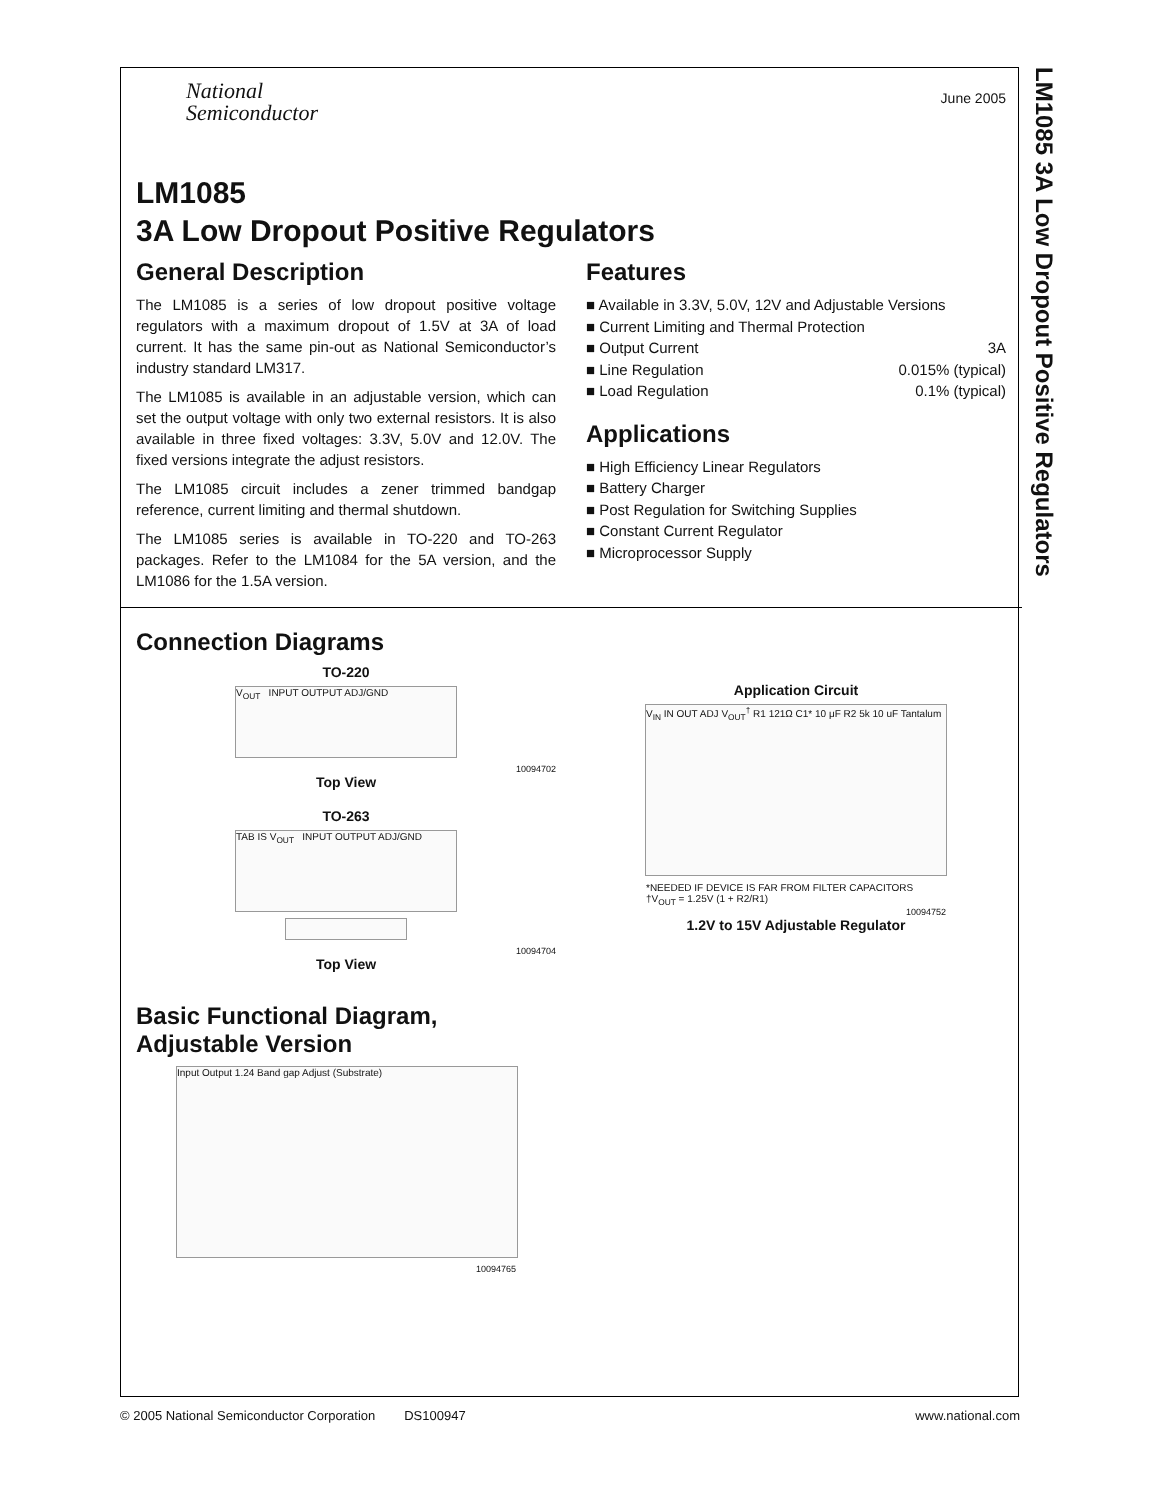LM1085 3A Low Dropout Positive Regulators
National
Semiconductor
June 2005
LM1085
3A Low Dropout Positive Regulators
General Description
The LM1085 is a series of low dropout positive voltage regulators with a maximum dropout of 1.5V at 3A of load current. It has the same pin-out as National Semiconductor’s industry standard LM317.
The LM1085 is available in an adjustable version, which can set the output voltage with only two external resistors. It is also available in three fixed voltages: 3.3V, 5.0V and 12.0V. The fixed versions integrate the adjust resistors.
The LM1085 circuit includes a zener trimmed bandgap reference, current limiting and thermal shutdown.
The LM1085 series is available in TO-220 and TO-263 packages. Refer to the LM1084 for the 5A version, and the LM1086 for the 1.5A version.
Features
■ Available in 3.3V, 5.0V, 12V and Adjustable Versions
■ Current Limiting and Thermal Protection
■ Output Current 3A
■ Line Regulation 0.015% (typical)
■ Load Regulation 0.1% (typical)
Applications
■ High Efficiency Linear Regulators
■ Battery Charger
■ Post Regulation for Switching Supplies
■ Constant Current Regulator
■ Microprocessor Supply
Connection Diagrams
TO-220
V<sub>OUT</sub> INPUT OUTPUT ADJ/GND
10094702
Top View
TO-263
TAB IS V<sub>OUT</sub> INPUT OUTPUT ADJ/GND
10094704
Top View
Application Circuit
V<sub>IN</sub> IN OUT ADJ V<sub>OUT</sub><sup>†</sup> R1 121Ω C1* 10 μF R2 5k 10 uF Tantalum
*NEEDED IF DEVICE IS FAR FROM FILTER CAPACITORS
†V<sub>OUT</sub> = 1.25V (1 + R2/R1)
10094752
1.2V to 15V Adjustable Regulator
Basic Functional Diagram,
Adjustable Version
Input Output 1.24 Band gap Adjust (Substrate)
10094765
© 2005 National Semiconductor Corporation DS100947 www.national.com